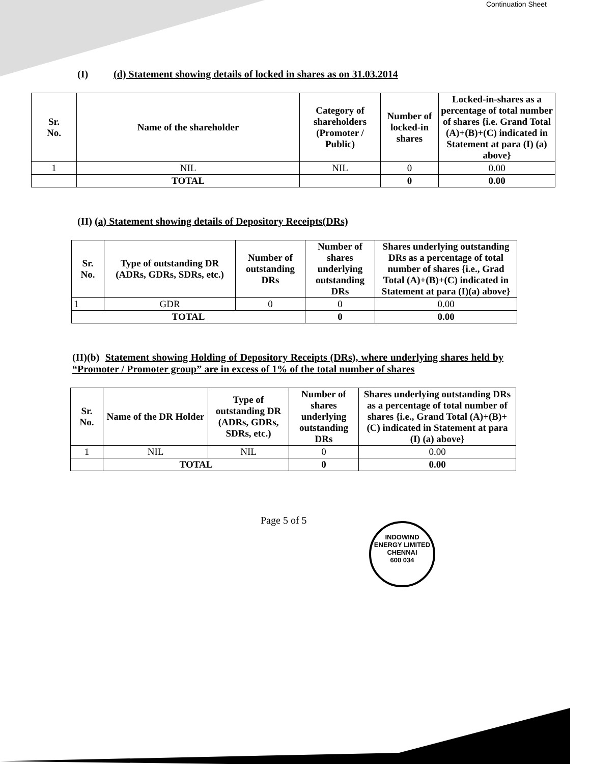Continuation Sheet
(I) (d) Statement showing details of locked in shares as on 31.03.2014
| Sr. No. | Name of the shareholder | Category of shareholders (Promoter / Public) | Number of locked-in shares | Locked-in-shares as a percentage of total number of shares {i.e. Grand Total (A)+(B)+(C) indicated in Statement at para (I) (a) above} |
| --- | --- | --- | --- | --- |
| 1 | NIL | NIL | 0 | 0.00 |
| | TOTAL | | 0 | 0.00 |
(II) (a) Statement showing details of Depository Receipts(DRs)
| Sr. No. | Type of outstanding DR (ADRs, GDRs, SDRs, etc.) | Number of outstanding DRs | Number of shares underlying outstanding DRs | Shares underlying outstanding DRs as a percentage of total number of shares {i.e., Grad Total (A)+(B)+(C) indicated in Statement at para (I)(a) above} |
| --- | --- | --- | --- | --- |
| 1 | GDR | 0 | 0 | 0.00 |
| TOTAL | | | 0 | 0.00 |
(II)(b) Statement showing Holding of Depository Receipts (DRs), where underlying shares held by “Promoter / Promoter group” are in excess of 1% of the total number of shares
| Sr. No. | Name of the DR Holder | Type of outstanding DR (ADRs, GDRs, SDRs, etc.) | Number of shares underlying outstanding DRs | Shares underlying outstanding DRs as a percentage of total number of shares {i.e., Grand Total (A)+(B)+(C) indicated in Statement at para (I) (a) above} |
| --- | --- | --- | --- | --- |
| 1 | NIL | NIL | 0 | 0.00 |
| | TOTAL | | 0 | 0.00 |
Page 5 of 5
INDOWIND ENERGY LIMITED
CHENNAI
600 034